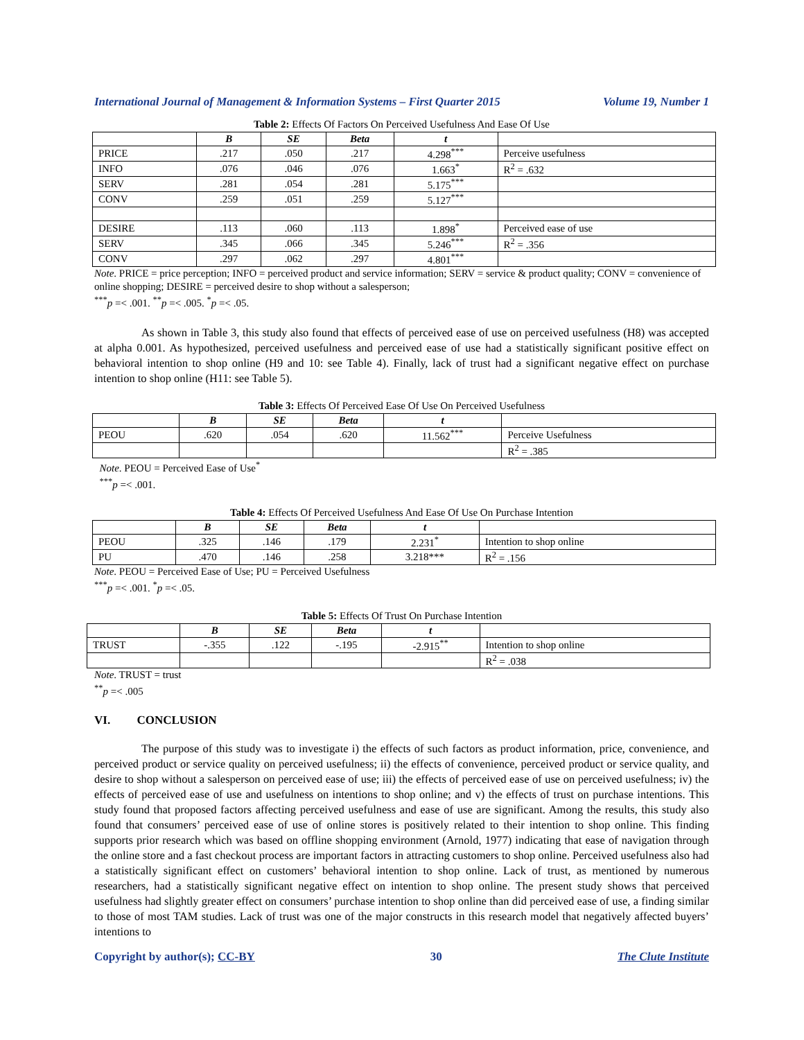International Journal of Management & Information Systems – First Quarter 2015 Volume 19, Number 1
Table 2: Effects Of Factors On Perceived Usefulness And Ease Of Use
| | B | SE | Beta | t | |
| PRICE | .217 | .050 | .217 | 4.298<sup>***</sup> | Perceive usefulness |
| INFO | .076 | .046 | .076 | 1.663<sup>*</sup> | R<sup>2</sup> = .632 |
| SERV | .281 | .054 | .281 | 5.175<sup>***</sup> | |
| CONV | .259 | .051 | .259 | 5.127<sup>***</sup> | |
| DESIRE | .113 | .060 | .113 | 1.898<sup>*</sup> | Perceived ease of use |
| SERV | .345 | .066 | .345 | 5.246<sup>***</sup> | R<sup>2</sup> = .356 |
| CONV | .297 | .062 | .297 | 4.801<sup>***</sup> | |
Note. PRICE = price perception; INFO = perceived product and service information; SERV = service & product quality; CONV = convenience of online shopping; DESIRE = perceived desire to shop without a salesperson;
<sup>***</sup> p =< .001. <sup>**</sup>p =< .005. <sup>*</sup>p =< .05.
As shown in Table 3, this study also found that effects of perceived ease of use on perceived usefulness (H8) was accepted at alpha 0.001. As hypothesized, perceived usefulness and perceived ease of use had a statistically significant positive effect on behavioral intention to shop online (H9 and 10: see Table 4). Finally, lack of trust had a significant negative effect on purchase intention to shop online (H11: see Table 5).
Table 3: Effects Of Perceived Ease Of Use On Perceived Usefulness
| | B | SE | Beta | t | |
| PEOU | .620 | .054 | .620 | 11.562<sup>***</sup> | Perceive Usefulness |
| | | | | | R<sup>2</sup> = .385 |
Note. PEOU = Perceived Ease of Use<sup>*</sup>
<sup>***</sup> p =< .001.
Table 4: Effects Of Perceived Usefulness And Ease Of Use On Purchase Intention
| | B | SE | Beta | t | |
| PEOU | .325 | .146 | .179 | 2.231<sup>*</sup> | Intention to shop online |
| PU | .470 | .146 | .258 | 3.218*** | R<sup>2</sup> = .156 |
Note. PEOU = Perceived Ease of Use; PU = Perceived Usefulness
<sup>***</sup> p =< .001. <sup>*</sup>p =< .05.
Table 5: Effects Of Trust On Purchase Intention
| | B | SE | Beta | t | |
| TRUST | -.355 | .122 | -.195 | -2.915<sup>**</sup> | Intention to shop online |
| | | | | | R<sup>2</sup> = .038 |
Note. TRUST = trust
<sup>**</sup> p =< .005
VI. CONCLUSION
The purpose of this study was to investigate i) the effects of such factors as product information, price, convenience, and perceived product or service quality on perceived usefulness; ii) the effects of convenience, perceived product or service quality, and desire to shop without a salesperson on perceived ease of use; iii) the effects of perceived ease of use on perceived usefulness; iv) the effects of perceived ease of use and usefulness on intentions to shop online; and v) the effects of trust on purchase intentions. This study found that proposed factors affecting perceived usefulness and ease of use are significant. Among the results, this study also found that consumers’ perceived ease of use of online stores is positively related to their intention to shop online. This finding supports prior research which was based on offline shopping environment (Arnold, 1977) indicating that ease of navigation through the online store and a fast checkout process are important factors in attracting customers to shop online. Perceived usefulness also had a statistically significant effect on customers’ behavioral intention to shop online. Lack of trust, as mentioned by numerous researchers, had a statistically significant negative effect on intention to shop online. The present study shows that perceived usefulness had slightly greater effect on consumers’ purchase intention to shop online than did perceived ease of use, a finding similar to those of most TAM studies. Lack of trust was one of the major constructs in this research model that negatively affected buyers’ intentions to
Copyright by author(s); CC-BY 30 The Clute Institute